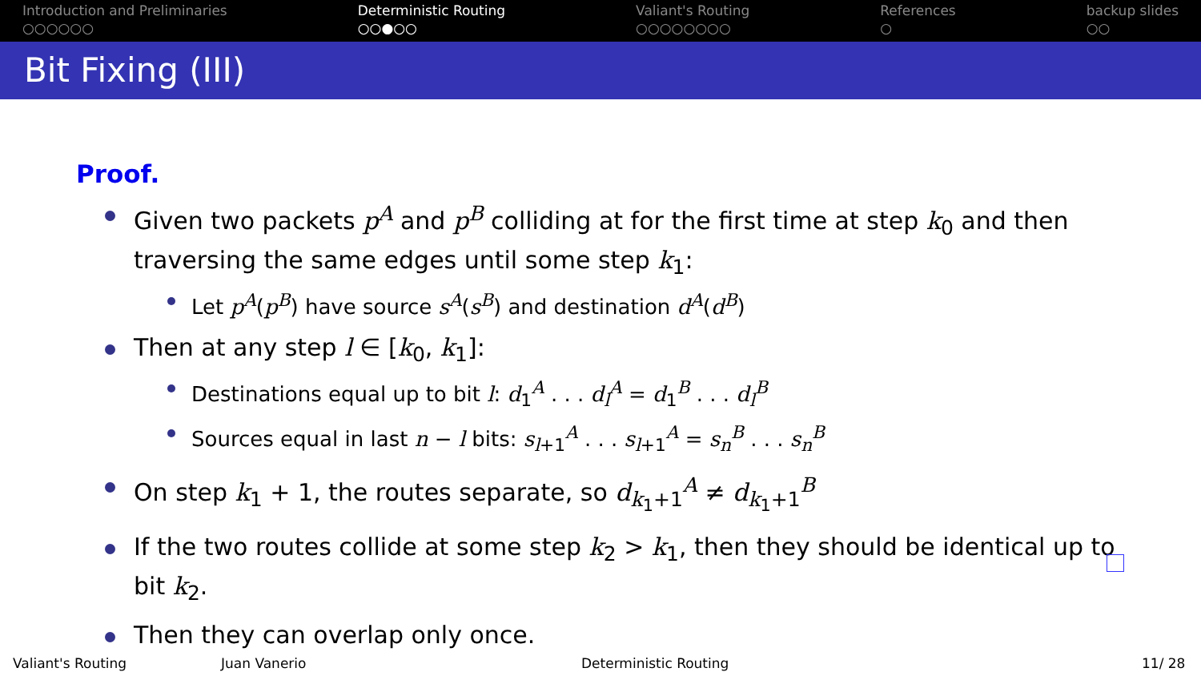Introduction and Preliminaries
○○○○○○
Deterministic Routing
○○●○○
Valiant's Routing
○○○○○○○○
References
○
backup slides
○○
Bit Fixing (III)
Proof.
Given two packets p<sup>A</sup> and p<sup>B</sup> colliding at for the first time at step k<sub>0</sub> and then traversing the same edges until some step k<sub>1</sub>:
Let p<sup>A</sup>(p<sup>B</sup>) have source s<sup>A</sup>(s<sup>B</sup>) and destination d<sup>A</sup>(d<sup>B</sup>)
Then at any step l ∈ [k<sub>0</sub>, k<sub>1</sub>]:
Destinations equal up to bit l: d<sub>1</sub><sup>A</sup> . . . d<sub>l</sub><sup>A</sup> = d<sub>1</sub><sup>B</sup> . . . d<sub>l</sub><sup>B</sup>
Sources equal in last n − l bits: s<sub>l+1</sub><sup>A</sup> . . . s<sub>l+1</sub><sup>A</sup> = s<sub>n</sub><sup>B</sup> . . . s<sub>n</sub><sup>B</sup>
On step k<sub>1</sub> + 1, the routes separate, so d<sub>k<sub>1</sub>+1</sub><sup>A</sup> ≠ d<sub>k<sub>1</sub>+1</sub><sup>B</sup>
If the two routes collide at some step k<sub>2</sub> > k<sub>1</sub>, then they should be identical up to bit k<sub>2</sub>.
Then they can overlap only once.
Valiant's Routing Juan Vanerio Deterministic Routing 11/ 28